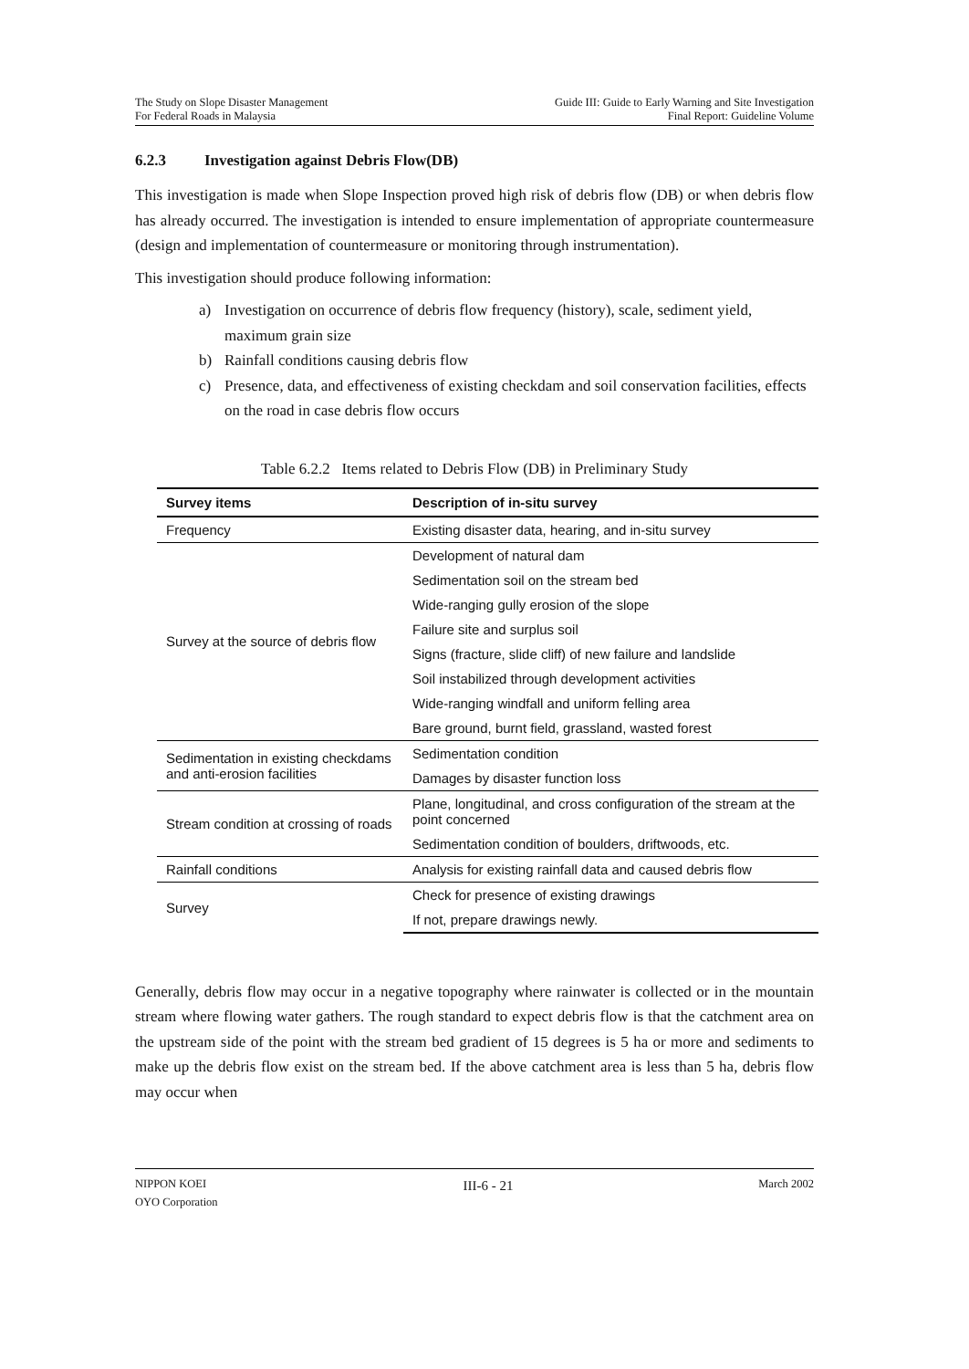The Study on Slope Disaster Management
For Federal Roads in Malaysia
Guide III: Guide to Early Warning and Site Investigation
Final Report: Guideline Volume
6.2.3 Investigation against Debris Flow(DB)
This investigation is made when Slope Inspection proved high risk of debris flow (DB) or when debris flow has already occurred. The investigation is intended to ensure implementation of appropriate countermeasure (design and implementation of countermeasure or monitoring through instrumentation).
This investigation should produce following information:
a) Investigation on occurrence of debris flow frequency (history), scale, sediment yield, maximum grain size
b) Rainfall conditions causing debris flow
c) Presence, data, and effectiveness of existing checkdam and soil conservation facilities, effects on the road in case debris flow occurs
Table 6.2.2 Items related to Debris Flow (DB) in Preliminary Study
| Survey items | Description of in-situ survey |
| --- | --- |
| Frequency | Existing disaster data, hearing, and in-situ survey |
| Survey at the source of debris flow | Development of natural dam |
| | Sedimentation soil on the stream bed |
| | Wide-ranging gully erosion of the slope |
| | Failure site and surplus soil |
| | Signs (fracture, slide cliff) of new failure and landslide |
| | Soil instabilized through development activities |
| | Wide-ranging windfall and uniform felling area |
| | Bare ground, burnt field, grassland, wasted forest |
| Sedimentation in existing checkdams and anti-erosion facilities | Sedimentation condition |
| | Damages by disaster function loss |
| Stream condition at crossing of roads | Plane, longitudinal, and cross configuration of the stream at the point concerned |
| | Sedimentation condition of boulders, driftwoods, etc. |
| Rainfall conditions | Analysis for existing rainfall data and caused debris flow |
| Survey | Check for presence of existing drawings |
| | If not, prepare drawings newly. |
Generally, debris flow may occur in a negative topography where rainwater is collected or in the mountain stream where flowing water gathers. The rough standard to expect debris flow is that the catchment area on the upstream side of the point with the stream bed gradient of 15 degrees is 5 ha or more and sediments to make up the debris flow exist on the stream bed. If the above catchment area is less than 5 ha, debris flow may occur when
NIPPON KOEI
OYO Corporation
III-6 - 21
March 2002